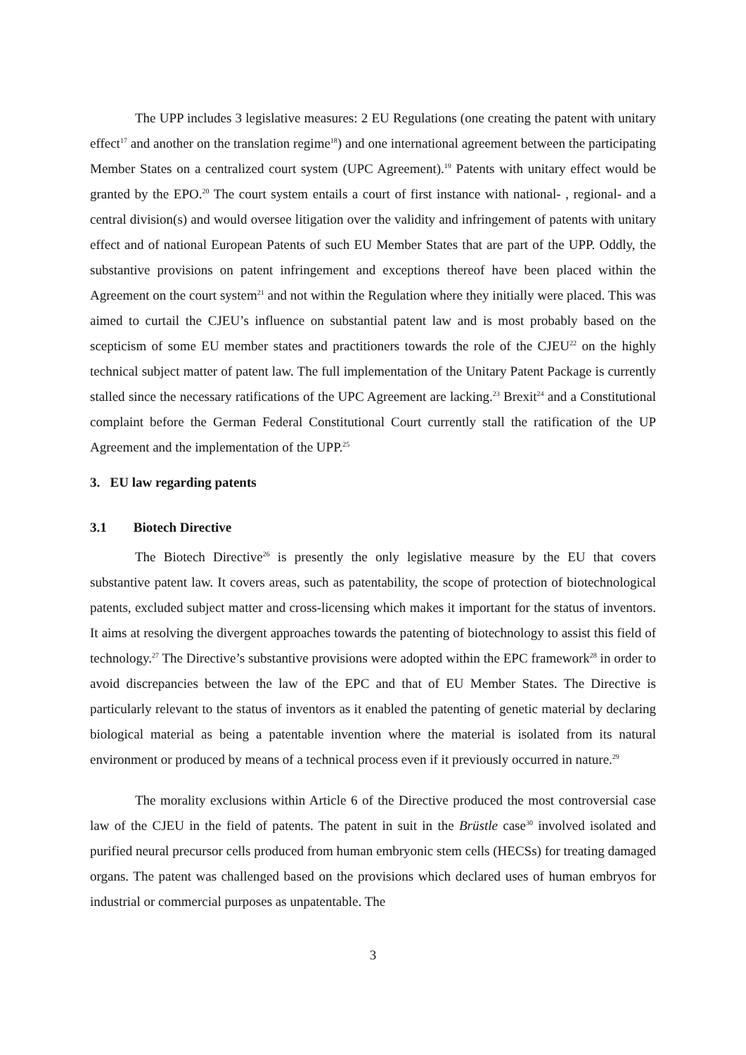The UPP includes 3 legislative measures: 2 EU Regulations (one creating the patent with unitary effect<sup>17</sup> and another on the translation regime<sup>18</sup>) and one international agreement between the participating Member States on a centralized court system (UPC Agreement).<sup>19</sup> Patents with unitary effect would be granted by the EPO.<sup>20</sup> The court system entails a court of first instance with national- , regional- and a central division(s) and would oversee litigation over the validity and infringement of patents with unitary effect and of national European Patents of such EU Member States that are part of the UPP. Oddly, the substantive provisions on patent infringement and exceptions thereof have been placed within the Agreement on the court system<sup>21</sup> and not within the Regulation where they initially were placed. This was aimed to curtail the CJEU’s influence on substantial patent law and is most probably based on the scepticism of some EU member states and practitioners towards the role of the CJEU<sup>22</sup> on the highly technical subject matter of patent law. The full implementation of the Unitary Patent Package is currently stalled since the necessary ratifications of the UPC Agreement are lacking.<sup>23</sup> Brexit<sup>24</sup> and a Constitutional complaint before the German Federal Constitutional Court currently stall the ratification of the UP Agreement and the implementation of the UPP.<sup>25</sup>
3. EU law regarding patents
3.1 Biotech Directive
The Biotech Directive<sup>26</sup> is presently the only legislative measure by the EU that covers substantive patent law. It covers areas, such as patentability, the scope of protection of biotechnological patents, excluded subject matter and cross-licensing which makes it important for the status of inventors. It aims at resolving the divergent approaches towards the patenting of biotechnology to assist this field of technology.<sup>27</sup> The Directive’s substantive provisions were adopted within the EPC framework<sup>28</sup> in order to avoid discrepancies between the law of the EPC and that of EU Member States. The Directive is particularly relevant to the status of inventors as it enabled the patenting of genetic material by declaring biological material as being a patentable invention where the material is isolated from its natural environment or produced by means of a technical process even if it previously occurred in nature.<sup>29</sup>
The morality exclusions within Article 6 of the Directive produced the most controversial case law of the CJEU in the field of patents. The patent in suit in the Brüstle case<sup>30</sup> involved isolated and purified neural precursor cells produced from human embryonic stem cells (HECSs) for treating damaged organs. The patent was challenged based on the provisions which declared uses of human embryos for industrial or commercial purposes as unpatentable. The
3